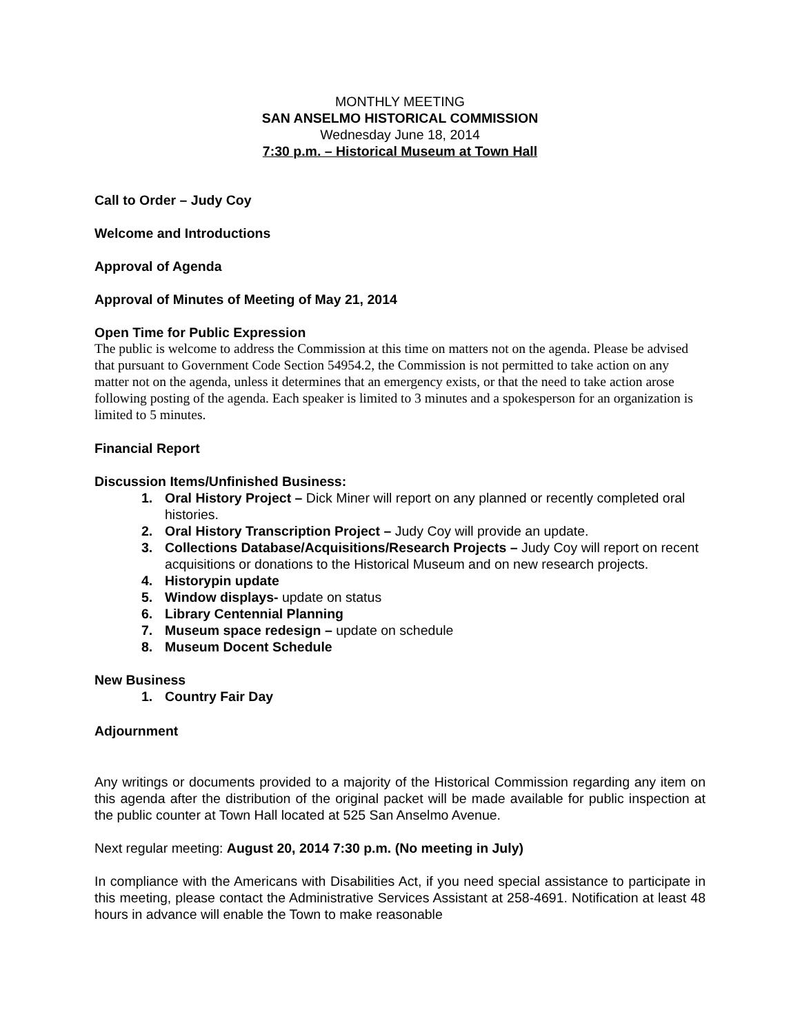MONTHLY MEETING
SAN ANSELMO HISTORICAL COMMISSION
Wednesday June 18, 2014
7:30 p.m. – Historical Museum at Town Hall
Call to Order – Judy Coy
Welcome and Introductions
Approval of Agenda
Approval of Minutes of Meeting of May 21, 2014
Open Time for Public Expression
The public is welcome to address the Commission at this time on matters not on the agenda. Please be advised that pursuant to Government Code Section 54954.2, the Commission is not permitted to take action on any matter not on the agenda, unless it determines that an emergency exists, or that the need to take action arose following posting of the agenda. Each speaker is limited to 3 minutes and a spokesperson for an organization is limited to 5 minutes.
Financial Report
Discussion Items/Unfinished Business:
1. Oral History Project – Dick Miner will report on any planned or recently completed oral histories.
2. Oral History Transcription Project – Judy Coy will provide an update.
3. Collections Database/Acquisitions/Research Projects – Judy Coy will report on recent acquisitions or donations to the Historical Museum and on new research projects.
4. Historypin update
5. Window displays- update on status
6. Library Centennial Planning
7. Museum space redesign – update on schedule
8. Museum Docent Schedule
New Business
1. Country Fair Day
Adjournment
Any writings or documents provided to a majority of the Historical Commission regarding any item on this agenda after the distribution of the original packet will be made available for public inspection at the public counter at Town Hall located at 525 San Anselmo Avenue.
Next regular meeting: August 20, 2014 7:30 p.m. (No meeting in July)
In compliance with the Americans with Disabilities Act, if you need special assistance to participate in this meeting, please contact the Administrative Services Assistant at 258-4691. Notification at least 48 hours in advance will enable the Town to make reasonable